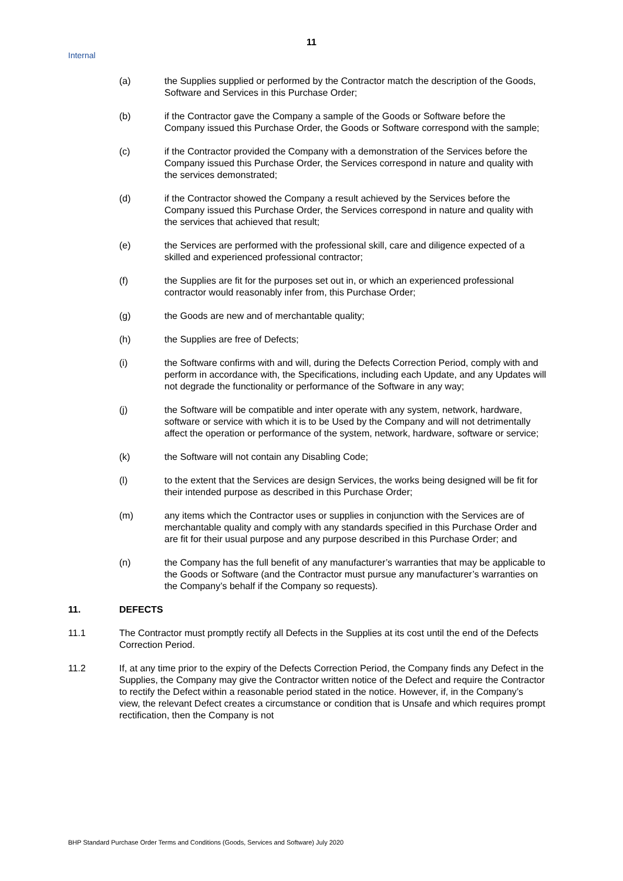11
Internal
(a) the Supplies supplied or performed by the Contractor match the description of the Goods, Software and Services in this Purchase Order;
(b) if the Contractor gave the Company a sample of the Goods or Software before the Company issued this Purchase Order, the Goods or Software correspond with the sample;
(c) if the Contractor provided the Company with a demonstration of the Services before the Company issued this Purchase Order, the Services correspond in nature and quality with the services demonstrated;
(d) if the Contractor showed the Company a result achieved by the Services before the Company issued this Purchase Order, the Services correspond in nature and quality with the services that achieved that result;
(e) the Services are performed with the professional skill, care and diligence expected of a skilled and experienced professional contractor;
(f) the Supplies are fit for the purposes set out in, or which an experienced professional contractor would reasonably infer from, this Purchase Order;
(g) the Goods are new and of merchantable quality;
(h) the Supplies are free of Defects;
(i) the Software confirms with and will, during the Defects Correction Period, comply with and perform in accordance with, the Specifications, including each Update, and any Updates will not degrade the functionality or performance of the Software in any way;
(j) the Software will be compatible and inter operate with any system, network, hardware, software or service with which it is to be Used by the Company and will not detrimentally affect the operation or performance of the system, network, hardware, software or service;
(k) the Software will not contain any Disabling Code;
(l) to the extent that the Services are design Services, the works being designed will be fit for their intended purpose as described in this Purchase Order;
(m) any items which the Contractor uses or supplies in conjunction with the Services are of merchantable quality and comply with any standards specified in this Purchase Order and are fit for their usual purpose and any purpose described in this Purchase Order; and
(n) the Company has the full benefit of any manufacturer’s warranties that may be applicable to the Goods or Software (and the Contractor must pursue any manufacturer’s warranties on the Company’s behalf if the Company so requests).
11. DEFECTS
11.1 The Contractor must promptly rectify all Defects in the Supplies at its cost until the end of the Defects Correction Period.
11.2 If, at any time prior to the expiry of the Defects Correction Period, the Company finds any Defect in the Supplies, the Company may give the Contractor written notice of the Defect and require the Contractor to rectify the Defect within a reasonable period stated in the notice. However, if, in the Company’s view, the relevant Defect creates a circumstance or condition that is Unsafe and which requires prompt rectification, then the Company is not
BHP Standard Purchase Order Terms and Conditions (Goods, Services and Software) July 2020